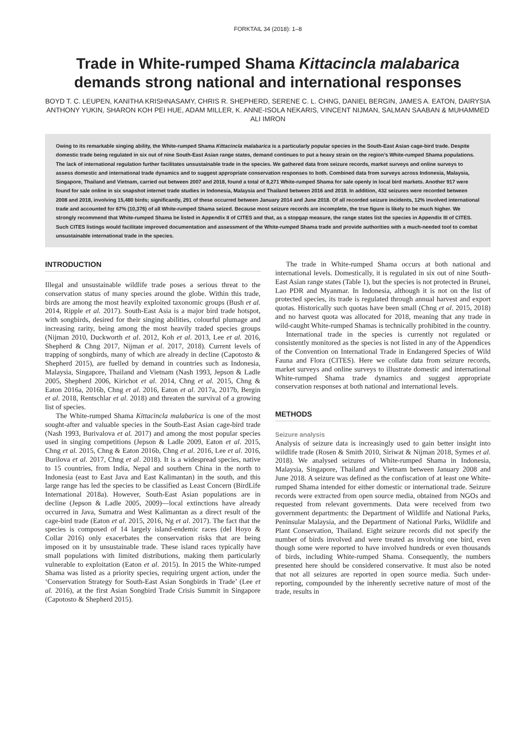FORKTAIL 34 (2018): 1–8
Trade in White-rumped Shama Kittacincla malabarica
demands strong national and international responses
BOYD T. C. LEUPEN, KANITHA KRISHNASAMY, CHRIS R. SHEPHERD, SERENE C. L. CHNG, DANIEL BERGIN, JAMES A. EATON, DAIRYSIA ANTHONY YUKIN, SHARON KOH PEI HUE, ADAM MILLER, K. ANNE-ISOLA NEKARIS, VINCENT NIJMAN, SALMAN SAABAN & MUHAMMED ALI IMRON
Owing to its remarkable singing ability, the White-rumped Shama Kittacincla malabarica is a particularly popular species in the South-East Asian cage-bird trade. Despite domestic trade being regulated in six out of nine South-East Asian range states, demand continues to put a heavy strain on the region’s White-rumped Shama populations. The lack of international regulation further facilitates unsustainable trade in the species. We gathered data from seizure records, market surveys and online surveys to assess domestic and international trade dynamics and to suggest appropriate conservation responses to both. Combined data from surveys across Indonesia, Malaysia, Singapore, Thailand and Vietnam, carried out between 2007 and 2018, found a total of 8,271 White-rumped Shama for sale openly in local bird markets. Another 917 were found for sale online in six snapshot internet trade studies in Indonesia, Malaysia and Thailand between 2016 and 2018. In addition, 432 seizures were recorded between 2008 and 2018, involving 15,480 birds; significantly, 291 of these occurred between January 2014 and June 2018. Of all recorded seizure incidents, 12% involved international trade and accounted for 67% (10,376) of all White-rumped Shama seized. Because most seizure records are incomplete, the true figure is likely to be much higher. We strongly recommend that White-rumped Shama be listed in Appendix II of CITES and that, as a stopgap measure, the range states list the species in Appendix III of CITES. Such CITES listings would facilitate improved documentation and assessment of the White-rumped Shama trade and provide authorities with a much-needed tool to combat unsustainable international trade in the species.
INTRODUCTION
Illegal and unsustainable wildlife trade poses a serious threat to the conservation status of many species around the globe. Within this trade, birds are among the most heavily exploited taxonomic groups (Bush et al. 2014, Ripple et al. 2017). South-East Asia is a major bird trade hotspot, with songbirds, desired for their singing abilities, colourful plumage and increasing rarity, being among the most heavily traded species groups (Nijman 2010, Duckworth et al. 2012, Koh et al. 2013, Lee et al. 2016, Shepherd & Chng 2017, Nijman et al. 2017, 2018). Current levels of trapping of songbirds, many of which are already in decline (Capotosto & Shepherd 2015), are fuelled by demand in countries such as Indonesia, Malaysia, Singapore, Thailand and Vietnam (Nash 1993, Jepson & Ladle 2005, Shepherd 2006, Kirichot et al. 2014, Chng et al. 2015, Chng & Eaton 2016a, 2016b, Chng et al. 2016, Eaton et al. 2017a, 2017b, Bergin et al. 2018, Rentschlar et al. 2018) and threaten the survival of a growing list of species.
The White-rumped Shama Kittacincla malabarica is one of the most sought-after and valuable species in the South-East Asian cage-bird trade (Nash 1993, Burivalova et al. 2017) and among the most popular species used in singing competitions (Jepson & Ladle 2009, Eaton et al. 2015, Chng et al. 2015, Chng & Eaton 2016b, Chng et al. 2016, Lee et al. 2016, Burilova et al. 2017, Chng et al. 2018). It is a widespread species, native to 15 countries, from India, Nepal and southern China in the north to Indonesia (east to East Java and East Kalimantan) in the south, and this large range has led the species to be classified as Least Concern (BirdLife International 2018a). However, South-East Asian populations are in decline (Jepson & Ladle 2005, 2009)—local extinctions have already occurred in Java, Sumatra and West Kalimantan as a direct result of the cage-bird trade (Eaton et al. 2015, 2016, Ng et al. 2017). The fact that the species is composed of 14 largely island-endemic races (del Hoyo & Collar 2016) only exacerbates the conservation risks that are being imposed on it by unsustainable trade. These island races typically have small populations with limited distributions, making them particularly vulnerable to exploitation (Eaton et al. 2015). In 2015 the White-rumped Shama was listed as a priority species, requiring urgent action, under the ‘Conservation Strategy for South-East Asian Songbirds in Trade’ (Lee et al. 2016), at the first Asian Songbird Trade Crisis Summit in Singapore (Capotosto & Shepherd 2015).
The trade in White-rumped Shama occurs at both national and international levels. Domestically, it is regulated in six out of nine South-East Asian range states (Table 1), but the species is not protected in Brunei, Lao PDR and Myanmar. In Indonesia, although it is not on the list of protected species, its trade is regulated through annual harvest and export quotas. Historically such quotas have been small (Chng et al. 2015, 2018) and no harvest quota was allocated for 2018, meaning that any trade in wild-caught White-rumped Shamas is technically prohibited in the country.
International trade in the species is currently not regulated or consistently monitored as the species is not listed in any of the Appendices of the Convention on International Trade in Endangered Species of Wild Fauna and Flora (CITES). Here we collate data from seizure records, market surveys and online surveys to illustrate domestic and international White-rumped Shama trade dynamics and suggest appropriate conservation responses at both national and international levels.
METHODS
Seizure analysis
Analysis of seizure data is increasingly used to gain better insight into wildlife trade (Rosen & Smith 2010, Siriwat & Nijman 2018, Symes et al. 2018). We analysed seizures of White-rumped Shama in Indonesia, Malaysia, Singapore, Thailand and Vietnam between January 2008 and June 2018. A seizure was defined as the confiscation of at least one White-rumped Shama intended for either domestic or international trade. Seizure records were extracted from open source media, obtained from NGOs and requested from relevant governments. Data were received from two government departments: the Department of Wildlife and National Parks, Peninsular Malaysia, and the Department of National Parks, Wildlife and Plant Conservation, Thailand. Eight seizure records did not specify the number of birds involved and were treated as involving one bird, even though some were reported to have involved hundreds or even thousands of birds, including White-rumped Shama. Consequently, the numbers presented here should be considered conservative. It must also be noted that not all seizures are reported in open source media. Such under-reporting, compounded by the inherently secretive nature of most of the trade, results in